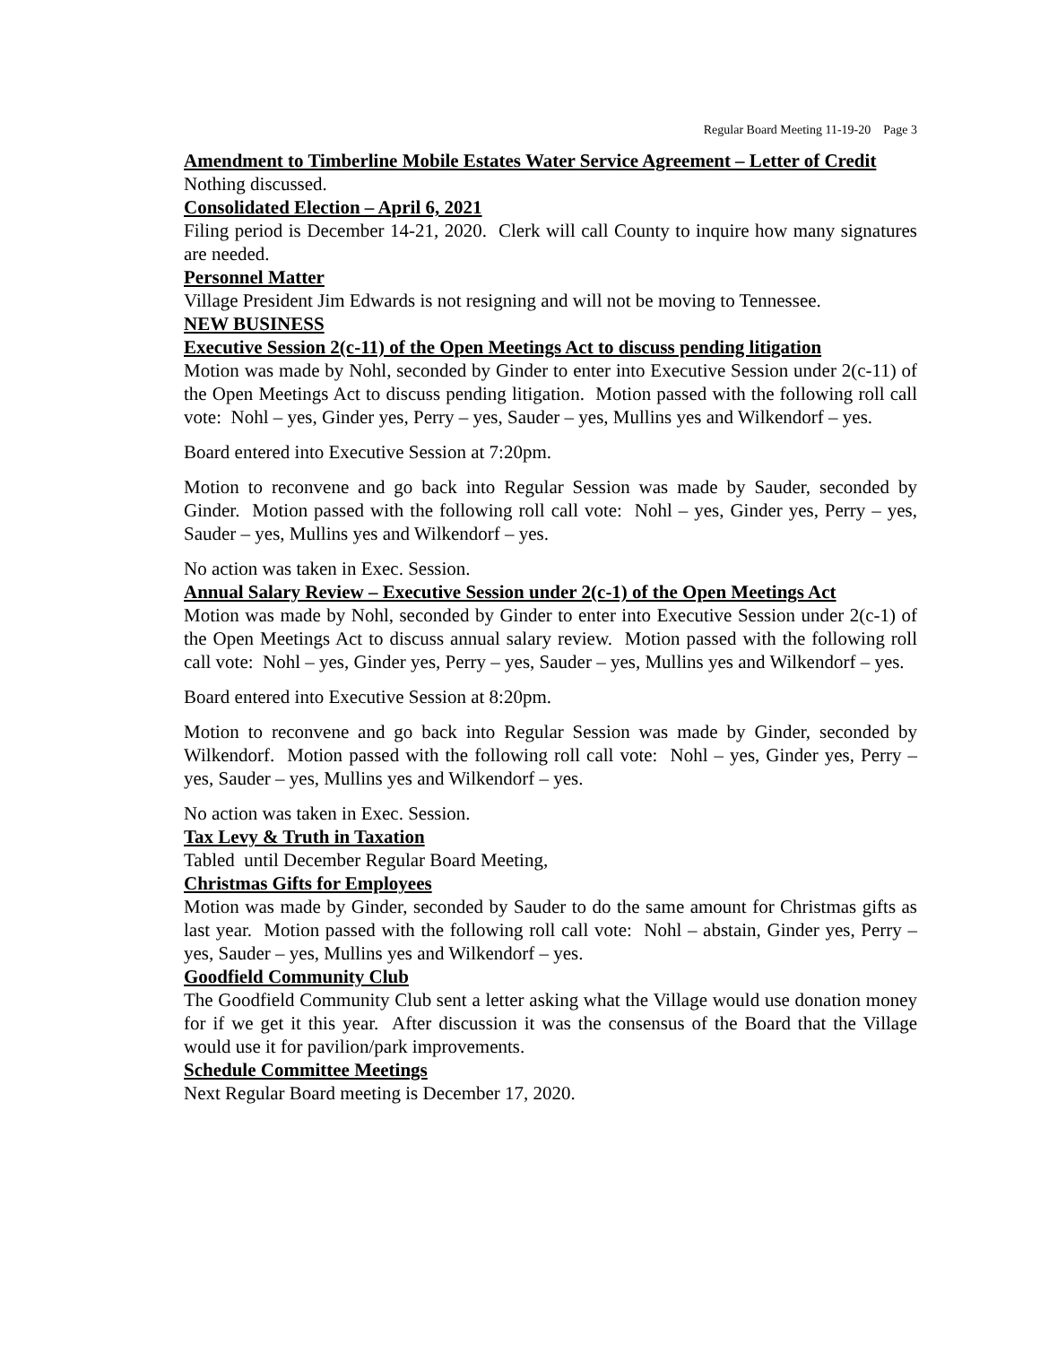Regular Board Meeting 11-19-20 Page 3
Amendment to Timberline Mobile Estates Water Service Agreement – Letter of Credit
Nothing discussed.
Consolidated Election – April 6, 2021
Filing period is December 14-21, 2020. Clerk will call County to inquire how many signatures are needed.
Personnel Matter
Village President Jim Edwards is not resigning and will not be moving to Tennessee.
NEW BUSINESS
Executive Session 2(c-11) of the Open Meetings Act to discuss pending litigation
Motion was made by Nohl, seconded by Ginder to enter into Executive Session under 2(c-11) of the Open Meetings Act to discuss pending litigation. Motion passed with the following roll call vote: Nohl – yes, Ginder yes, Perry – yes, Sauder – yes, Mullins yes and Wilkendorf – yes.
Board entered into Executive Session at 7:20pm.
Motion to reconvene and go back into Regular Session was made by Sauder, seconded by Ginder. Motion passed with the following roll call vote: Nohl – yes, Ginder yes, Perry – yes, Sauder – yes, Mullins yes and Wilkendorf – yes.
No action was taken in Exec. Session.
Annual Salary Review – Executive Session under 2(c-1) of the Open Meetings Act
Motion was made by Nohl, seconded by Ginder to enter into Executive Session under 2(c-1) of the Open Meetings Act to discuss annual salary review. Motion passed with the following roll call vote: Nohl – yes, Ginder yes, Perry – yes, Sauder – yes, Mullins yes and Wilkendorf – yes.
Board entered into Executive Session at 8:20pm.
Motion to reconvene and go back into Regular Session was made by Ginder, seconded by Wilkendorf. Motion passed with the following roll call vote: Nohl – yes, Ginder yes, Perry – yes, Sauder – yes, Mullins yes and Wilkendorf – yes.
No action was taken in Exec. Session.
Tax Levy & Truth in Taxation
Tabled until December Regular Board Meeting,
Christmas Gifts for Employees
Motion was made by Ginder, seconded by Sauder to do the same amount for Christmas gifts as last year. Motion passed with the following roll call vote: Nohl – abstain, Ginder yes, Perry – yes, Sauder – yes, Mullins yes and Wilkendorf – yes.
Goodfield Community Club
The Goodfield Community Club sent a letter asking what the Village would use donation money for if we get it this year. After discussion it was the consensus of the Board that the Village would use it for pavilion/park improvements.
Schedule Committee Meetings
Next Regular Board meeting is December 17, 2020.